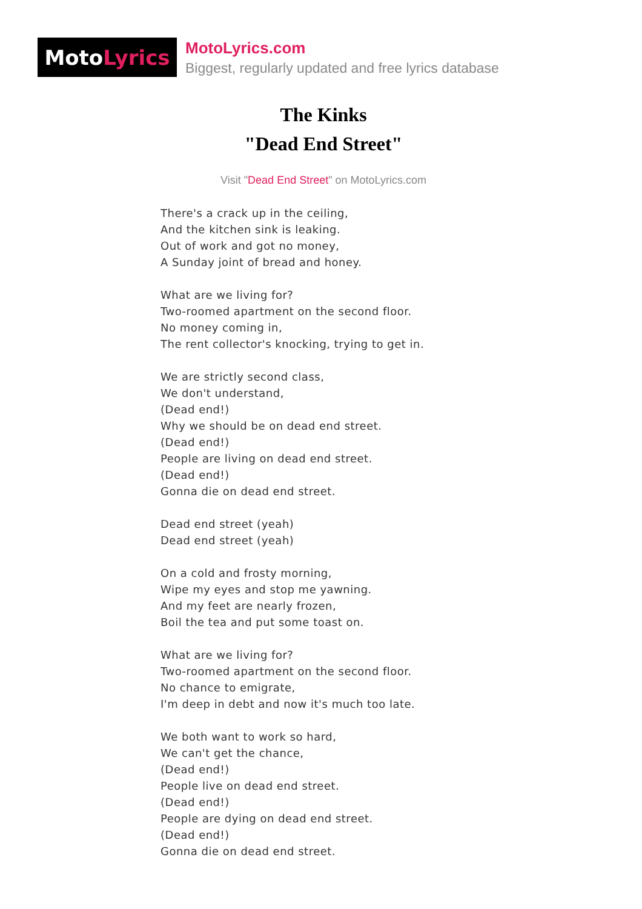Moto Lyrics
MotoLyrics.com
Biggest, regularly updated and free lyrics database
The Kinks
"Dead End Street"
Visit "Dead End Street" on MotoLyrics.com
There's a crack up in the ceiling,
And the kitchen sink is leaking.
Out of work and got no money,
A Sunday joint of bread and honey.
What are we living for?
Two-roomed apartment on the second floor.
No money coming in,
The rent collector's knocking, trying to get in.
We are strictly second class,
We don't understand,
(Dead end!)
Why we should be on dead end street.
(Dead end!)
People are living on dead end street.
(Dead end!)
Gonna die on dead end street.
Dead end street (yeah)
Dead end street (yeah)
On a cold and frosty morning,
Wipe my eyes and stop me yawning.
And my feet are nearly frozen,
Boil the tea and put some toast on.
What are we living for?
Two-roomed apartment on the second floor.
No chance to emigrate,
I'm deep in debt and now it's much too late.
We both want to work so hard,
We can't get the chance,
(Dead end!)
People live on dead end street.
(Dead end!)
People are dying on dead end street.
(Dead end!)
Gonna die on dead end street.